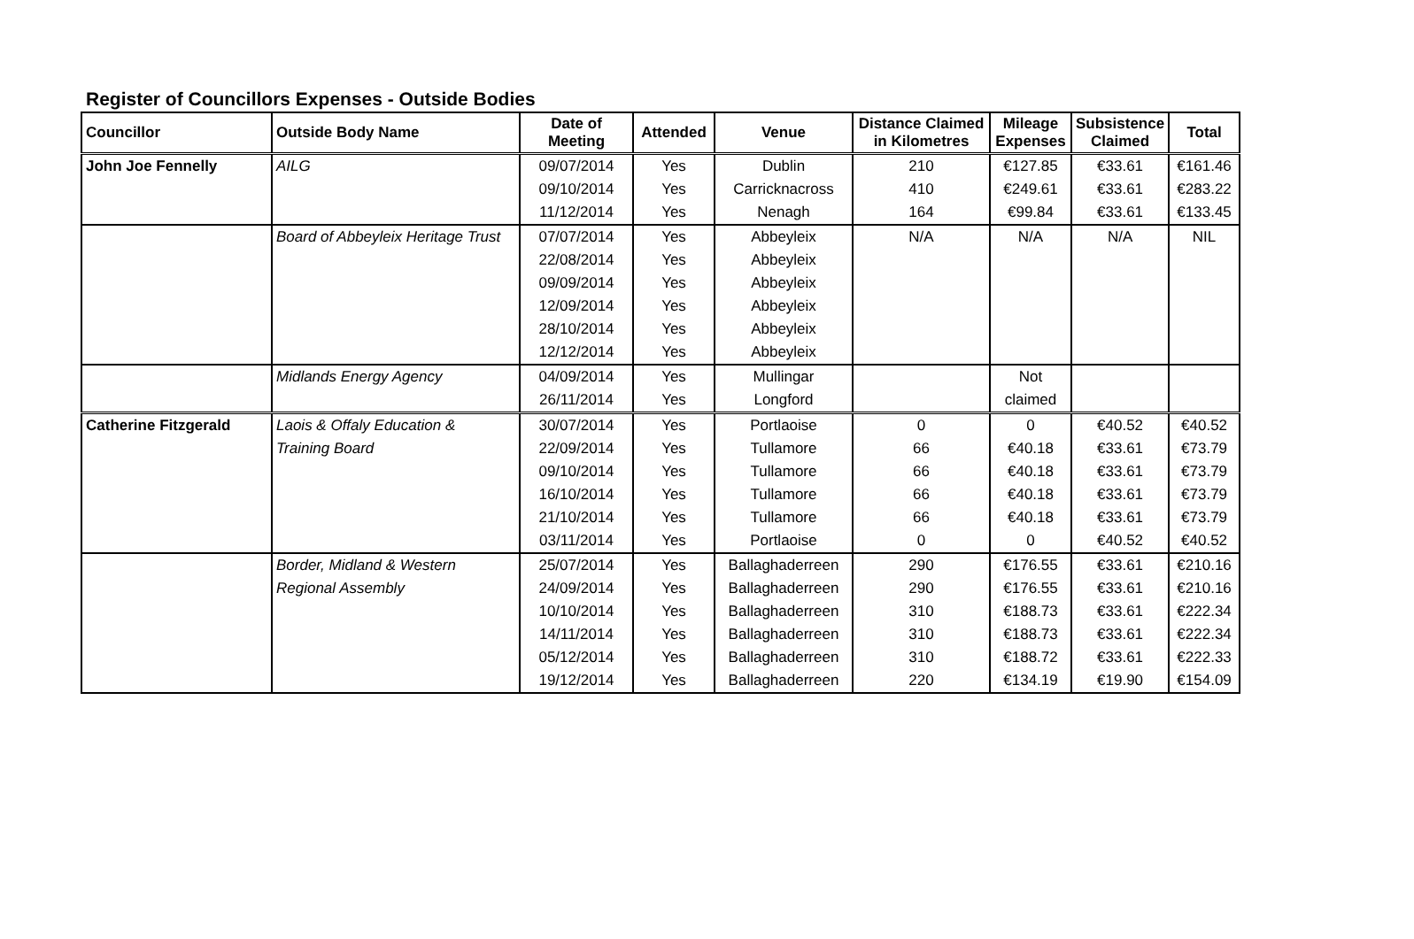Register of Councillors Expenses - Outside Bodies
| Councillor | Outside Body Name | Date of Meeting | Attended | Venue | Distance Claimed in Kilometres | Mileage Expenses | Subsistence Claimed | Total |
| --- | --- | --- | --- | --- | --- | --- | --- | --- |
| John Joe Fennelly | AILG | 09/07/2014 | Yes | Dublin | 210 | €127.85 | €33.61 | €161.46 |
| | | 09/10/2014 | Yes | Carricknacross | 410 | €249.61 | €33.61 | €283.22 |
| | | 11/12/2014 | Yes | Nenagh | 164 | €99.84 | €33.61 | €133.45 |
| | Board of Abbeyleix Heritage Trust | 07/07/2014 | Yes | Abbeyleix | N/A | N/A | N/A | NIL |
| | | 22/08/2014 | Yes | Abbeyleix | | | | |
| | | 09/09/2014 | Yes | Abbeyleix | | | | |
| | | 12/09/2014 | Yes | Abbeyleix | | | | |
| | | 28/10/2014 | Yes | Abbeyleix | | | | |
| | | 12/12/2014 | Yes | Abbeyleix | | | | |
| | Midlands Energy Agency | 04/09/2014 | Yes | Mullingar | | Not | | |
| | | 26/11/2014 | Yes | Longford | | claimed | | |
| Catherine Fitzgerald | Laois & Offaly Education & | 30/07/2014 | Yes | Portlaoise | 0 | 0 | €40.52 | €40.52 |
| | Training Board | 22/09/2014 | Yes | Tullamore | 66 | €40.18 | €33.61 | €73.79 |
| | | 09/10/2014 | Yes | Tullamore | 66 | €40.18 | €33.61 | €73.79 |
| | | 16/10/2014 | Yes | Tullamore | 66 | €40.18 | €33.61 | €73.79 |
| | | 21/10/2014 | Yes | Tullamore | 66 | €40.18 | €33.61 | €73.79 |
| | | 03/11/2014 | Yes | Portlaoise | 0 | 0 | €40.52 | €40.52 |
| | Border, Midland & Western | 25/07/2014 | Yes | Ballaghaderreen | 290 | €176.55 | €33.61 | €210.16 |
| | Regional Assembly | 24/09/2014 | Yes | Ballaghaderreen | 290 | €176.55 | €33.61 | €210.16 |
| | | 10/10/2014 | Yes | Ballaghaderreen | 310 | €188.73 | €33.61 | €222.34 |
| | | 14/11/2014 | Yes | Ballaghaderreen | 310 | €188.73 | €33.61 | €222.34 |
| | | 05/12/2014 | Yes | Ballaghaderreen | 310 | €188.72 | €33.61 | €222.33 |
| | | 19/12/2014 | Yes | Ballaghaderreen | 220 | €134.19 | €19.90 | €154.09 |